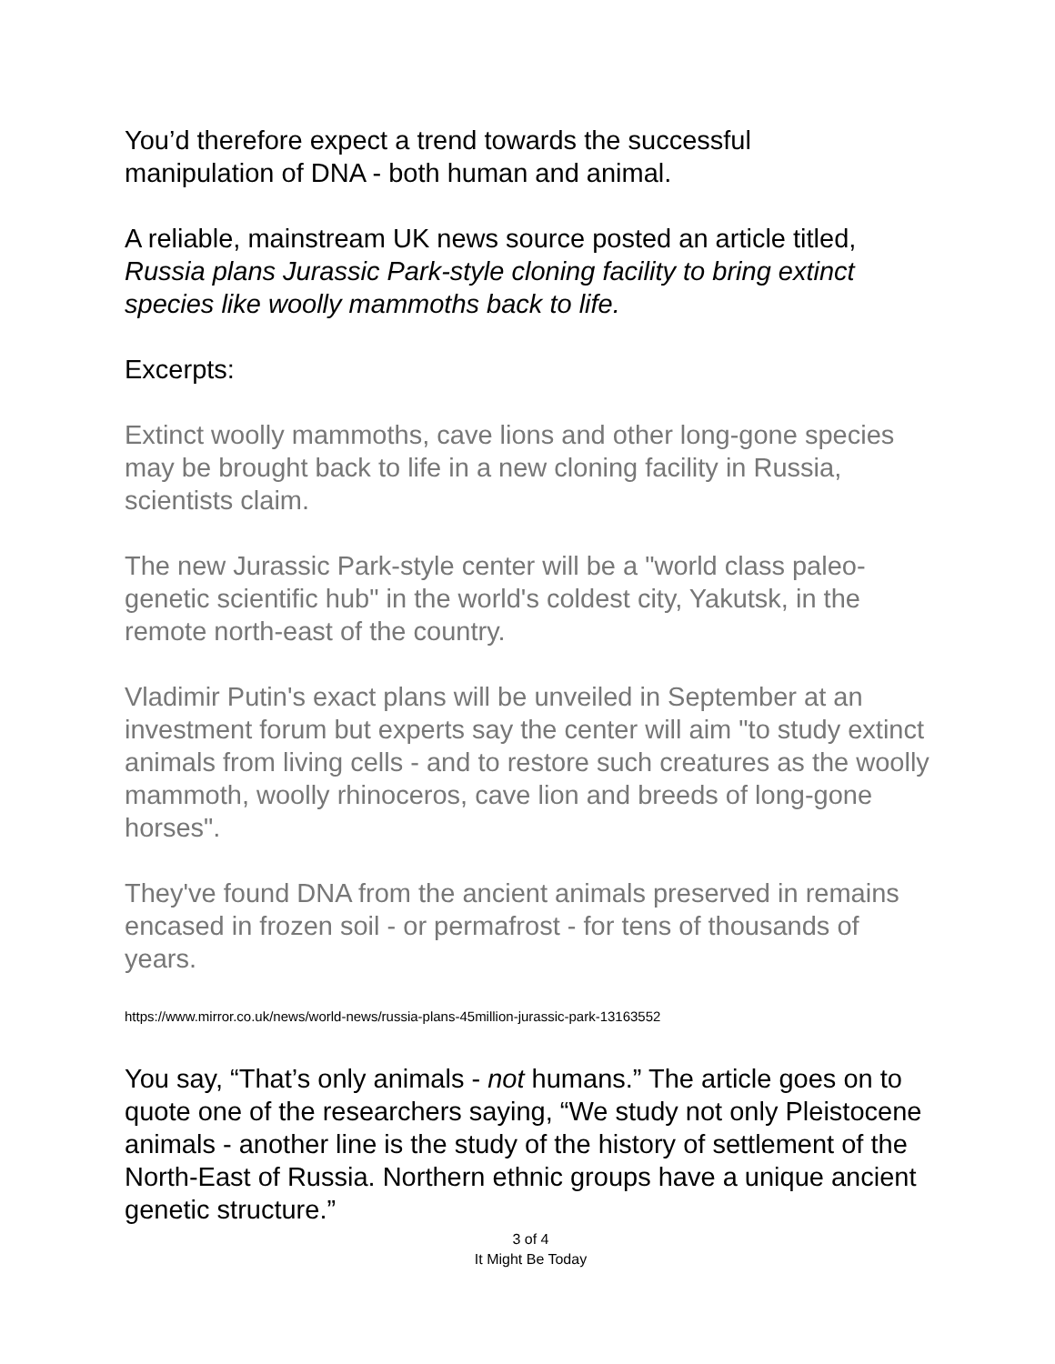You’d therefore expect a trend towards the successful
manipulation of DNA - both human and animal.
A reliable, mainstream UK news source posted an article titled,
Russia plans Jurassic Park-style cloning facility to bring extinct species like woolly mammoths back to life.
Excerpts:
Extinct woolly mammoths, cave lions and other long-gone species may be brought back to life in a new cloning facility in Russia, scientists claim.
The new Jurassic Park-style center will be a "world class paleo-genetic scientific hub" in the world's coldest city, Yakutsk, in the remote north-east of the country.
Vladimir Putin's exact plans will be unveiled in September at an investment forum but experts say the center will aim "to study extinct animals from living cells - and to restore such creatures as the woolly mammoth, woolly rhinoceros, cave lion and breeds of long-gone horses".
They've found DNA from the ancient animals preserved in remains encased in frozen soil - or permafrost - for tens of thousands of years.
https://www.mirror.co.uk/news/world-news/russia-plans-45million-jurassic-park-13163552
You say, “That’s only animals - not humans.” The article goes on to quote one of the researchers saying, “We study not only Pleistocene animals - another line is the study of the history of settlement of the North-East of Russia. Northern ethnic groups have a unique ancient genetic structure.”
3 of 4
It Might Be Today